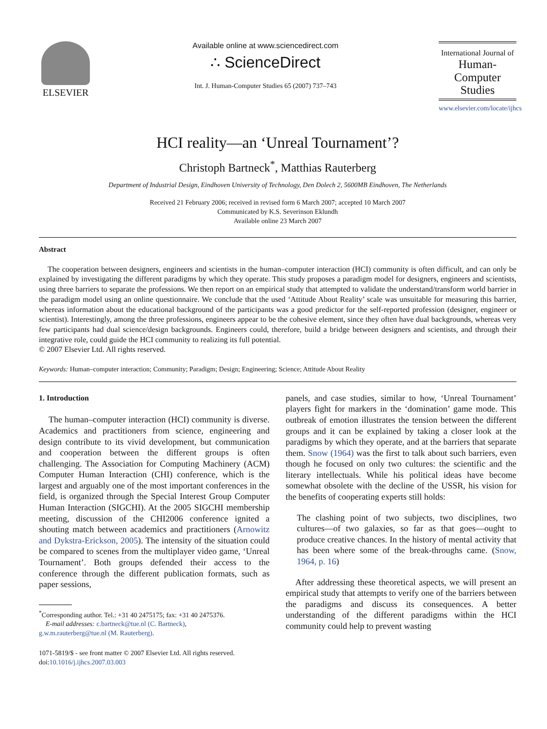ELSEVIER
Available online at www.sciencedirect.com
∴ ScienceDirect
Int. J. Human-Computer Studies 65 (2007) 737–743
International Journal of
Human-Computer
Studies
www.elsevier.com/locate/ijhcs
HCI reality—an ‘Unreal Tournament’?
Christoph Bartneck<sup>*</sup>, Matthias Rauterberg
Department of Industrial Design, Eindhoven University of Technology, Den Dolech 2, 5600MB Eindhoven, The Netherlands
Received 21 February 2006; received in revised form 6 March 2007; accepted 10 March 2007
Communicated by K.S. Severinson Eklundh
Available online 23 March 2007
Abstract
The cooperation between designers, engineers and scientists in the human–computer interaction (HCI) community is often difficult, and can only be explained by investigating the different paradigms by which they operate. This study proposes a paradigm model for designers, engineers and scientists, using three barriers to separate the professions. We then report on an empirical study that attempted to validate the understand/transform world barrier in the paradigm model using an online questionnaire. We conclude that the used ‘Attitude About Reality’ scale was unsuitable for measuring this barrier, whereas information about the educational background of the participants was a good predictor for the self-reported profession (designer, engineer or scientist). Interestingly, among the three professions, engineers appear to be the cohesive element, since they often have dual backgrounds, whereas very few participants had dual science/design backgrounds. Engineers could, therefore, build a bridge between designers and scientists, and through their integrative role, could guide the HCI community to realizing its full potential.
© 2007 Elsevier Ltd. All rights reserved.
Keywords: Human–computer interaction; Community; Paradigm; Design; Engineering; Science; Attitude About Reality
1. Introduction
The human–computer interaction (HCI) community is diverse. Academics and practitioners from science, engineering and design contribute to its vivid development, but communication and cooperation between the different groups is often challenging. The Association for Computing Machinery (ACM) Computer Human Interaction (CHI) conference, which is the largest and arguably one of the most important conferences in the field, is organized through the Special Interest Group Computer Human Interaction (SIGCHI). At the 2005 SIGCHI membership meeting, discussion of the CHI2006 conference ignited a shouting match between academics and practitioners (Arnowitz and Dykstra-Erickson, 2005). The intensity of the situation could be compared to scenes from the multiplayer video game, ‘Unreal Tournament’. Both groups defended their access to the conference through the different publication formats, such as paper sessions,
<sup>*</sup> Corresponding author. Tel.: +31 40 2475175; fax: +31 40 2475376.
E-mail addresses: c.bartneck@tue.nl (C. Bartneck),
g.w.m.rauterberg@tue.nl (M. Rauterberg).
1071-5819/$ - see front matter © 2007 Elsevier Ltd. All rights reserved.
doi:10.1016/j.ijhcs.2007.03.003
panels, and case studies, similar to how, ‘Unreal Tournament’ players fight for markers in the ‘domination’ game mode. This outbreak of emotion illustrates the tension between the different groups and it can be explained by taking a closer look at the paradigms by which they operate, and at the barriers that separate them. Snow (1964) was the first to talk about such barriers, even though he focused on only two cultures: the scientific and the literary intellectuals. While his political ideas have become somewhat obsolete with the decline of the USSR, his vision for the benefits of cooperating experts still holds:
The clashing point of two subjects, two disciplines, two cultures—of two galaxies, so far as that goes—ought to produce creative chances. In the history of mental activity that has been where some of the break-throughs came. (Snow, 1964, p. 16)
After addressing these theoretical aspects, we will present an empirical study that attempts to verify one of the barriers between the paradigms and discuss its consequences. A better understanding of the different paradigms within the HCI community could help to prevent wasting